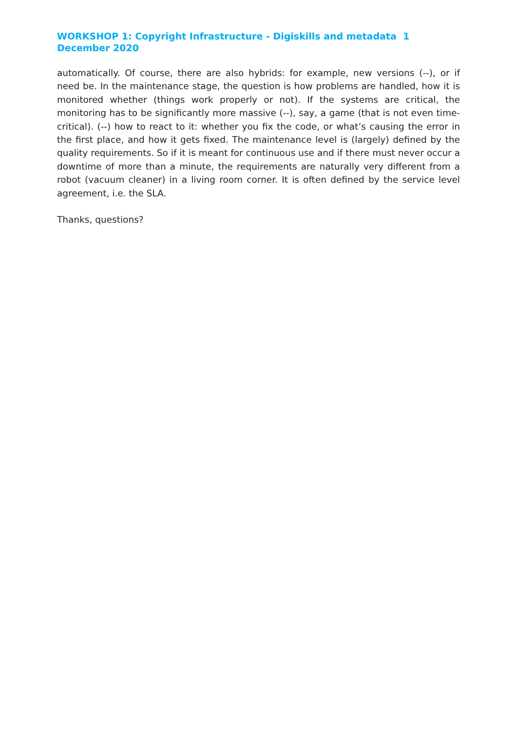WORKSHOP 1: Copyright Infrastructure - Digiskills and metadata 1 December 2020
automatically. Of course, there are also hybrids: for example, new versions (--), or if need be. In the maintenance stage, the question is how problems are handled, how it is monitored whether (things work properly or not). If the systems are critical, the monitoring has to be significantly more massive (--), say, a game (that is not even time-critical). (--) how to react to it: whether you fix the code, or what’s causing the error in the first place, and how it gets fixed. The maintenance level is (largely) defined by the quality requirements. So if it is meant for continuous use and if there must never occur a downtime of more than a minute, the requirements are naturally very different from a robot (vacuum cleaner) in a living room corner. It is often defined by the service level agreement, i.e. the SLA.
Thanks, questions?